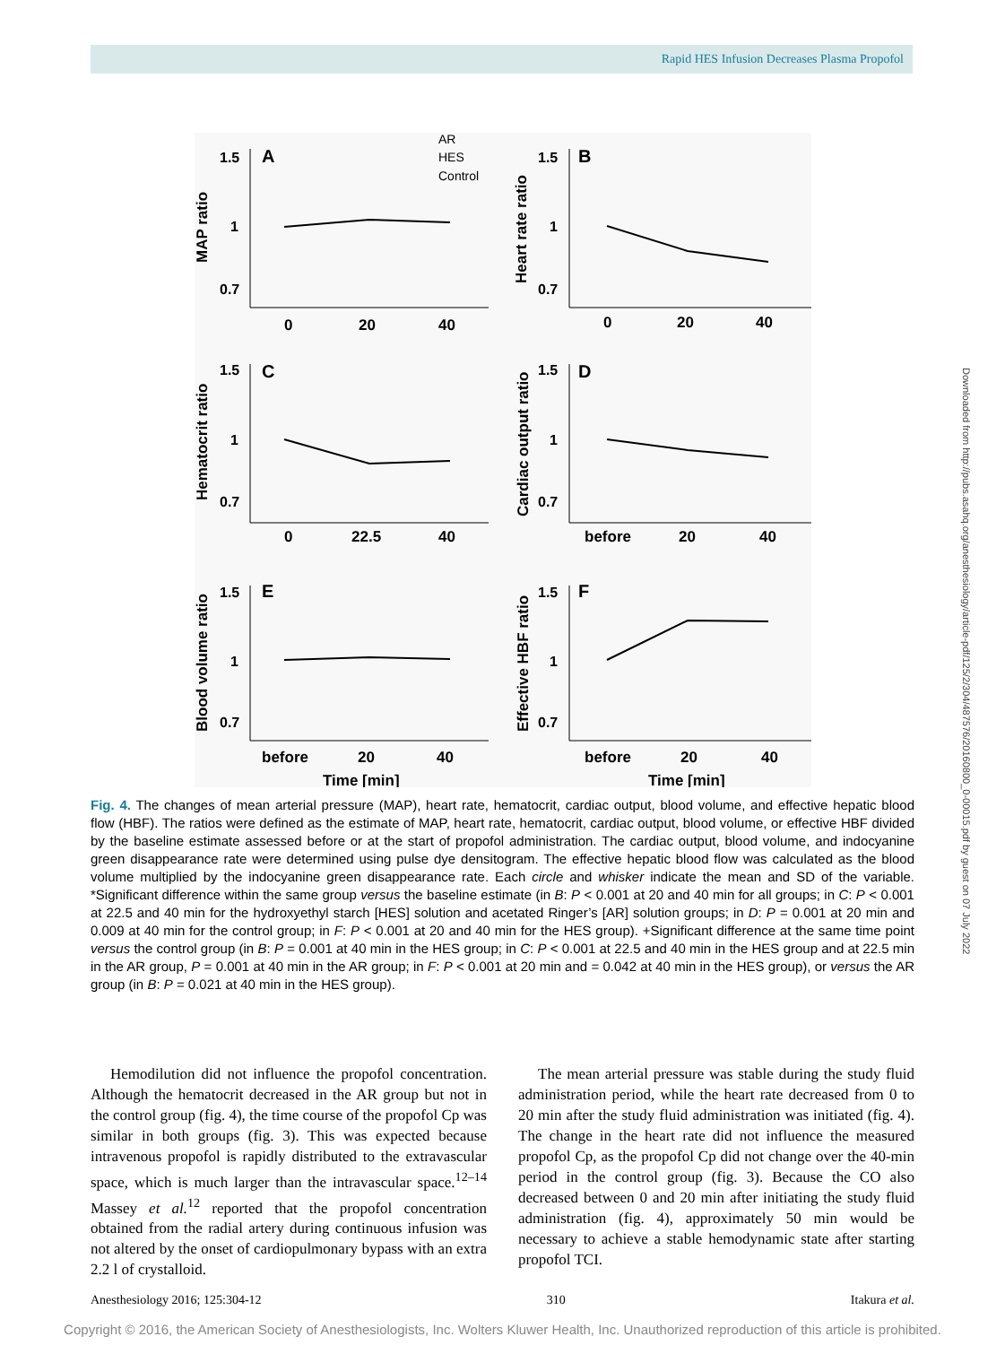Rapid HES Infusion Decreases Plasma Propofol
AR
HES
Control
A
B
C
D
E
F
MAP ratio
Heart rate ratio
Hematocrit ratio
Cardiac output ratio
Blood volume ratio
Effective HBF ratio
1.5
1
0.7
1.5
1
0.7
1.5
1
0.7
1.5
1
0.7
1.5
1
0.7
1.5
1
0.7
0
20
40
0
20
40
0
22.5
40
before
20
40
before
20
40
before
20
40
Time [min]
Time [min]
Fig. 4. The changes of mean arterial pressure (MAP), heart rate, hematocrit, cardiac output, blood volume, and effective hepatic blood flow (HBF). The ratios were defined as the estimate of MAP, heart rate, hematocrit, cardiac output, blood volume, or effective HBF divided by the baseline estimate assessed before or at the start of propofol administration. The cardiac output, blood volume, and indocyanine green disappearance rate were determined using pulse dye densitogram. The effective hepatic blood flow was calculated as the blood volume multiplied by the indocyanine green disappearance rate. Each circle and whisker indicate the mean and SD of the variable. *Significant difference within the same group versus the baseline estimate (in B: P < 0.001 at 20 and 40 min for all groups; in C: P < 0.001 at 22.5 and 40 min for the hydroxyethyl starch [HES] solution and acetated Ringer’s [AR] solution groups; in D: P = 0.001 at 20 min and 0.009 at 40 min for the control group; in F: P < 0.001 at 20 and 40 min for the HES group). +Significant difference at the same time point versus the control group (in B: P = 0.001 at 40 min in the HES group; in C: P < 0.001 at 22.5 and 40 min in the HES group and at 22.5 min in the AR group, P = 0.001 at 40 min in the AR group; in F: P < 0.001 at 20 min and = 0.042 at 40 min in the HES group), or versus the AR group (in B: P = 0.021 at 40 min in the HES group).
Hemodilution did not influence the propofol concentration. Although the hematocrit decreased in the AR group but not in the control group (fig. 4), the time course of the propofol Cp was similar in both groups (fig. 3). This was expected because intravenous propofol is rapidly distributed to the extravascular space, which is much larger than the intravascular space.<sup>12–14</sup> Massey et al.<sup>12</sup> reported that the propofol concentration obtained from the radial artery during continuous infusion was not altered by the onset of cardiopulmonary bypass with an extra 2.2 l of crystalloid.
The mean arterial pressure was stable during the study fluid administration period, while the heart rate decreased from 0 to 20 min after the study fluid administration was initiated (fig. 4). The change in the heart rate did not influence the measured propofol Cp, as the propofol Cp did not change over the 40-min period in the control group (fig. 3). Because the CO also decreased between 0 and 20 min after initiating the study fluid administration (fig. 4), approximately 50 min would be necessary to achieve a stable hemodynamic state after starting propofol TCI.
Anesthesiology 2016; 125:304-12 310 Itakura et al.
Downloaded from http://pubs.asahq.org/anesthesiology/article-pdf/125/2/304/487576/20160800_0-00015.pdf by guest on 07 July 2022
Copyright © 2016, the American Society of Anesthesiologists, Inc. Wolters Kluwer Health, Inc. Unauthorized reproduction of this article is prohibited.